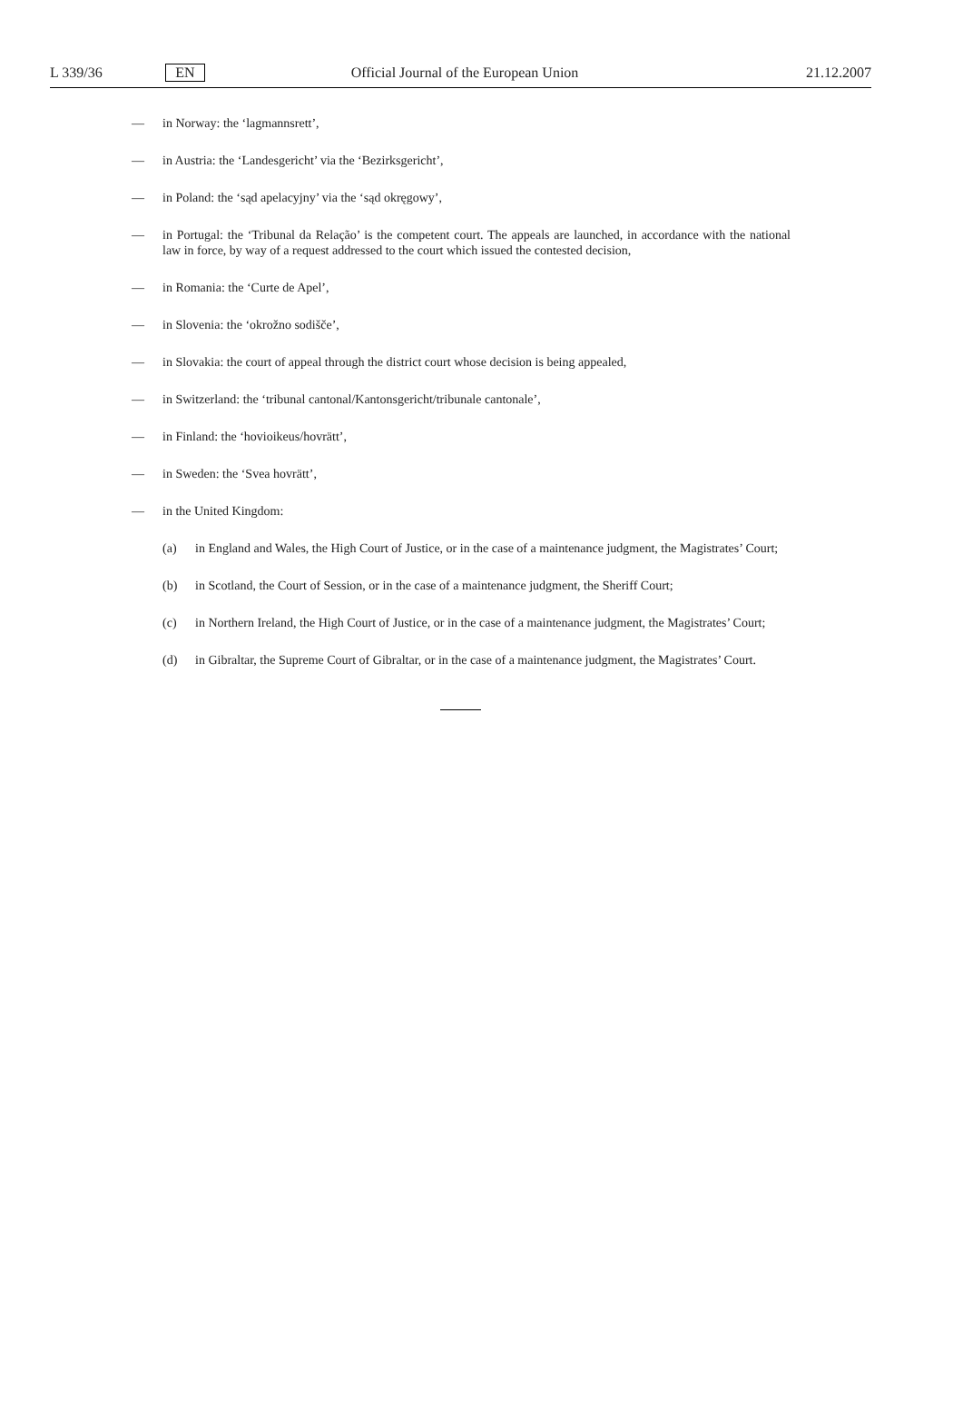L 339/36 EN Official Journal of the European Union 21.12.2007
— in Norway: the ‘lagmannsrett’,
— in Austria: the ‘Landesgericht’ via the ‘Bezirksgericht’,
— in Poland: the ‘sąd apelacyjny’ via the ‘sąd okręgowy’,
— in Portugal: the ‘Tribunal da Relação’ is the competent court. The appeals are launched, in accordance with the national law in force, by way of a request addressed to the court which issued the contested decision,
— in Romania: the ‘Curte de Apel’,
— in Slovenia: the ‘okrožno sodišče’,
— in Slovakia: the court of appeal through the district court whose decision is being appealed,
— in Switzerland: the ‘tribunal cantonal/Kantonsgericht/tribunale cantonale’,
— in Finland: the ‘hovioikeus/hovrätt’,
— in Sweden: the ‘Svea hovrätt’,
— in the United Kingdom:
(a) in England and Wales, the High Court of Justice, or in the case of a maintenance judgment, the Magistrates’ Court;
(b) in Scotland, the Court of Session, or in the case of a maintenance judgment, the Sheriff Court;
(c) in Northern Ireland, the High Court of Justice, or in the case of a maintenance judgment, the Magistrates’ Court;
(d) in Gibraltar, the Supreme Court of Gibraltar, or in the case of a maintenance judgment, the Magistrates’ Court.